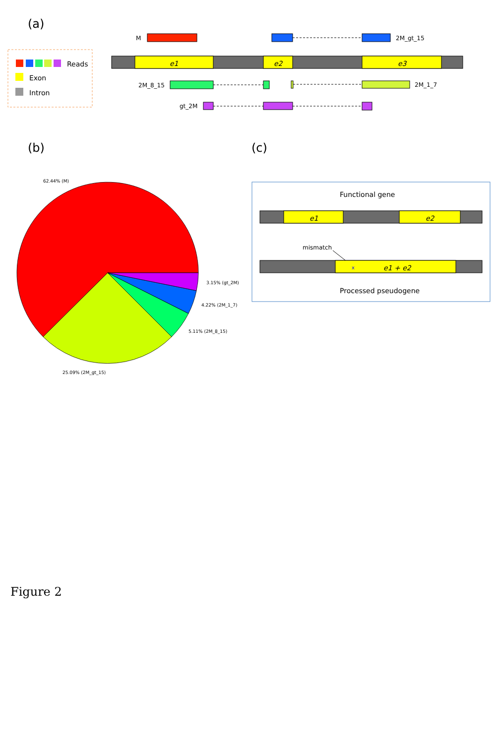(a)
Reads
Exon
Intron
M
2M_gt_15
e1
e2
e3
2M_8_15
2M_1_7
gt_2M
(b)
(c)
62.44% (M)
3.15% (gt_2M)
4.22% (2M_1_7)
5.11% (2M_8_15)
25.09% (2M_gt_15)
Functional gene
e1
e2
mismatch
x
e1 + e2
Processed pseudogene
Figure 2